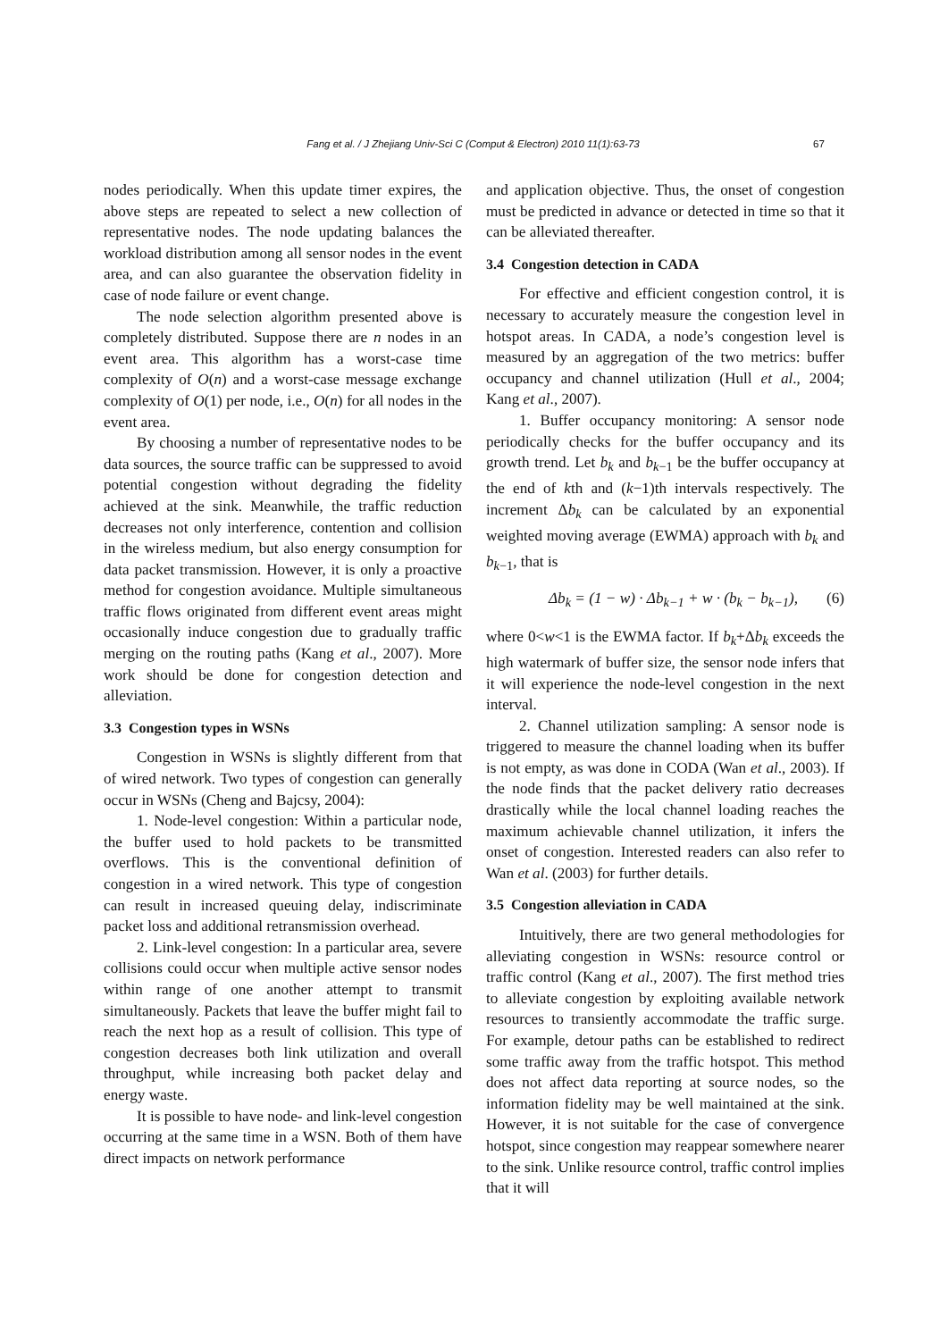Fang et al. / J Zhejiang Univ-Sci C (Comput & Electron) 2010 11(1):63-73 67
nodes periodically. When this update timer expires, the above steps are repeated to select a new collection of representative nodes. The node updating balances the workload distribution among all sensor nodes in the event area, and can also guarantee the observation fidelity in case of node failure or event change.
The node selection algorithm presented above is completely distributed. Suppose there are n nodes in an event area. This algorithm has a worst-case time complexity of O(n) and a worst-case message exchange complexity of O(1) per node, i.e., O(n) for all nodes in the event area.
By choosing a number of representative nodes to be data sources, the source traffic can be suppressed to avoid potential congestion without degrading the fidelity achieved at the sink. Meanwhile, the traffic reduction decreases not only interference, contention and collision in the wireless medium, but also energy consumption for data packet transmission. However, it is only a proactive method for congestion avoidance. Multiple simultaneous traffic flows originated from different event areas might occasionally induce congestion due to gradually traffic merging on the routing paths (Kang et al., 2007). More work should be done for congestion detection and alleviation.
3.3 Congestion types in WSNs
Congestion in WSNs is slightly different from that of wired network. Two types of congestion can generally occur in WSNs (Cheng and Bajcsy, 2004):
1. Node-level congestion: Within a particular node, the buffer used to hold packets to be transmitted overflows. This is the conventional definition of congestion in a wired network. This type of congestion can result in increased queuing delay, indiscriminate packet loss and additional retransmission overhead.
2. Link-level congestion: In a particular area, severe collisions could occur when multiple active sensor nodes within range of one another attempt to transmit simultaneously. Packets that leave the buffer might fail to reach the next hop as a result of collision. This type of congestion decreases both link utilization and overall throughput, while increasing both packet delay and energy waste.
It is possible to have node- and link-level congestion occurring at the same time in a WSN. Both of them have direct impacts on network performance
and application objective. Thus, the onset of congestion must be predicted in advance or detected in time so that it can be alleviated thereafter.
3.4 Congestion detection in CADA
For effective and efficient congestion control, it is necessary to accurately measure the congestion level in hotspot areas. In CADA, a node’s congestion level is measured by an aggregation of the two metrics: buffer occupancy and channel utilization (Hull et al., 2004; Kang et al., 2007).
1. Buffer occupancy monitoring: A sensor node periodically checks for the buffer occupancy and its growth trend. Let b<sub>k</sub> and b<sub>k−1</sub> be the buffer occupancy at the end of kth and (k−1)th intervals respectively. The increment Δb<sub>k</sub> can be calculated by an exponential weighted moving average (EWMA) approach with b<sub>k</sub> and b<sub>k−1</sub>, that is
Δb<sub>k</sub> = (1 − w) · Δb<sub>k−1</sub> + w · (b<sub>k</sub> − b<sub>k−1</sub>), (6)
where 0<w<1 is the EWMA factor. If b<sub>k</sub>+Δb<sub>k</sub> exceeds the high watermark of buffer size, the sensor node infers that it will experience the node-level congestion in the next interval.
2. Channel utilization sampling: A sensor node is triggered to measure the channel loading when its buffer is not empty, as was done in CODA (Wan et al., 2003). If the node finds that the packet delivery ratio decreases drastically while the local channel loading reaches the maximum achievable channel utilization, it infers the onset of congestion. Interested readers can also refer to Wan et al. (2003) for further details.
3.5 Congestion alleviation in CADA
Intuitively, there are two general methodologies for alleviating congestion in WSNs: resource control or traffic control (Kang et al., 2007). The first method tries to alleviate congestion by exploiting available network resources to transiently accommodate the traffic surge. For example, detour paths can be established to redirect some traffic away from the traffic hotspot. This method does not affect data reporting at source nodes, so the information fidelity may be well maintained at the sink. However, it is not suitable for the case of convergence hotspot, since congestion may reappear somewhere nearer to the sink. Unlike resource control, traffic control implies that it will